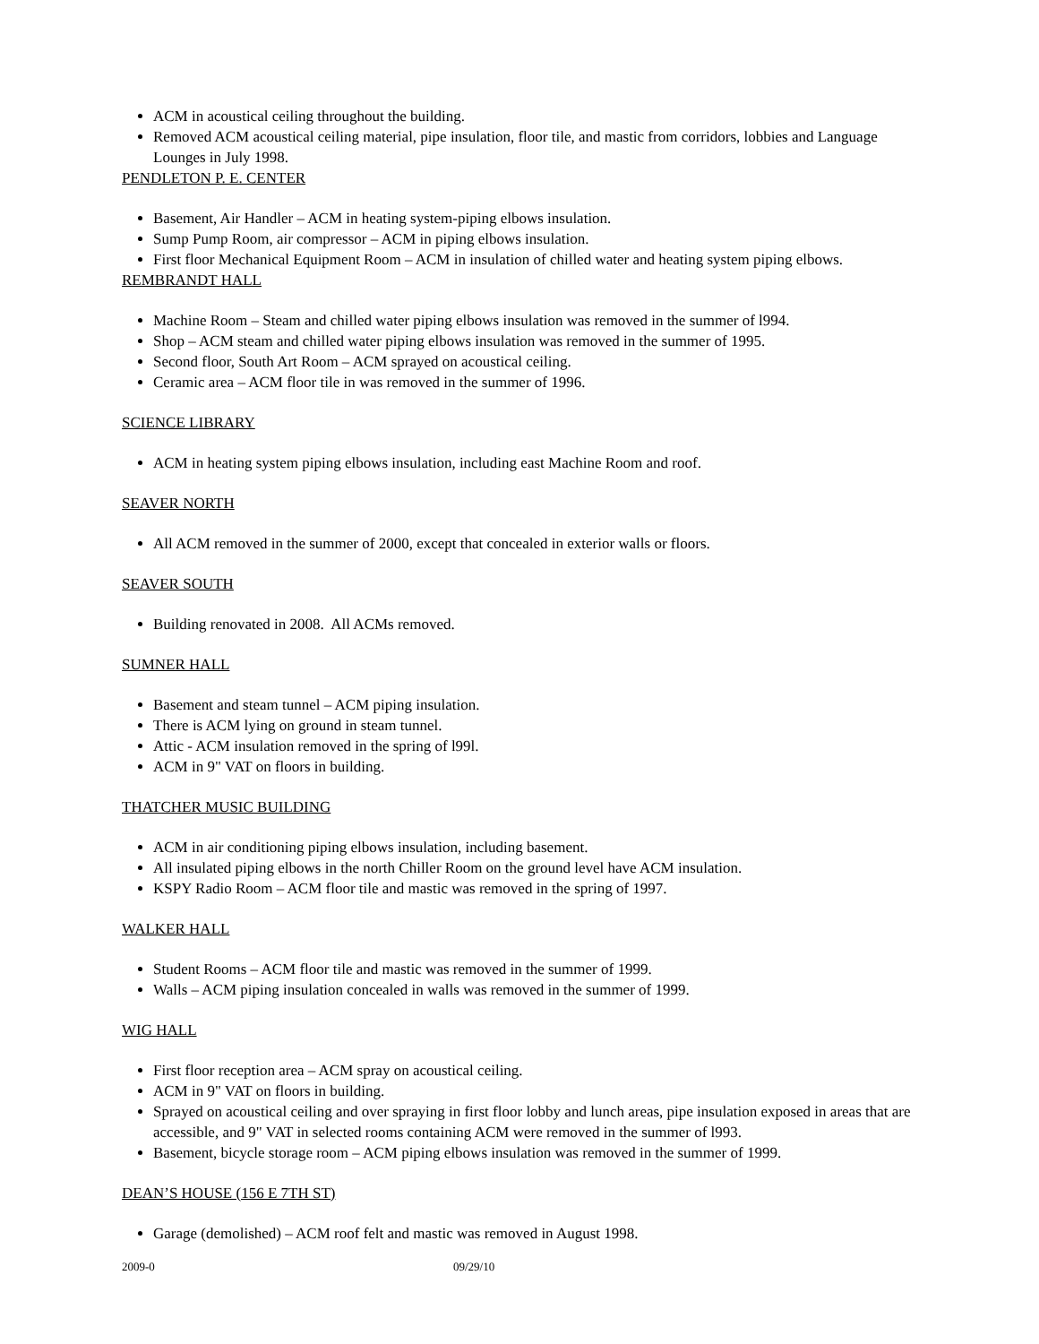ACM in acoustical ceiling throughout the building.
Removed ACM acoustical ceiling material, pipe insulation, floor tile, and mastic from corridors, lobbies and Language Lounges in July 1998.
PENDLETON P. E. CENTER
Basement, Air Handler – ACM in heating system-piping elbows insulation.
Sump Pump Room, air compressor – ACM in piping elbows insulation.
First floor Mechanical Equipment Room – ACM in insulation of chilled water and heating system piping elbows.
REMBRANDT HALL
Machine Room – Steam and chilled water piping elbows insulation was removed in the summer of l994.
Shop – ACM steam and chilled water piping elbows insulation was removed in the summer of 1995.
Second floor, South Art Room – ACM sprayed on acoustical ceiling.
Ceramic area – ACM floor tile in was removed in the summer of 1996.
SCIENCE LIBRARY
ACM in heating system piping elbows insulation, including east Machine Room and roof.
SEAVER NORTH
All ACM removed in the summer of 2000, except that concealed in exterior walls or floors.
SEAVER SOUTH
Building renovated in 2008. All ACMs removed.
SUMNER HALL
Basement and steam tunnel – ACM piping insulation.
There is ACM lying on ground in steam tunnel.
Attic - ACM insulation removed in the spring of l99l.
ACM in 9" VAT on floors in building.
THATCHER MUSIC BUILDING
ACM in air conditioning piping elbows insulation, including basement.
All insulated piping elbows in the north Chiller Room on the ground level have ACM insulation.
KSPY Radio Room – ACM floor tile and mastic was removed in the spring of 1997.
WALKER HALL
Student Rooms – ACM floor tile and mastic was removed in the summer of 1999.
Walls – ACM piping insulation concealed in walls was removed in the summer of 1999.
WIG HALL
First floor reception area – ACM spray on acoustical ceiling.
ACM in 9" VAT on floors in building.
Sprayed on acoustical ceiling and over spraying in first floor lobby and lunch areas, pipe insulation exposed in areas that are accessible, and 9" VAT in selected rooms containing ACM were removed in the summer of l993.
Basement, bicycle storage room – ACM piping elbows insulation was removed in the summer of 1999.
DEAN’S HOUSE (156 E 7TH ST)
Garage (demolished) – ACM roof felt and mastic was removed in August 1998.
2009-0 09/29/10